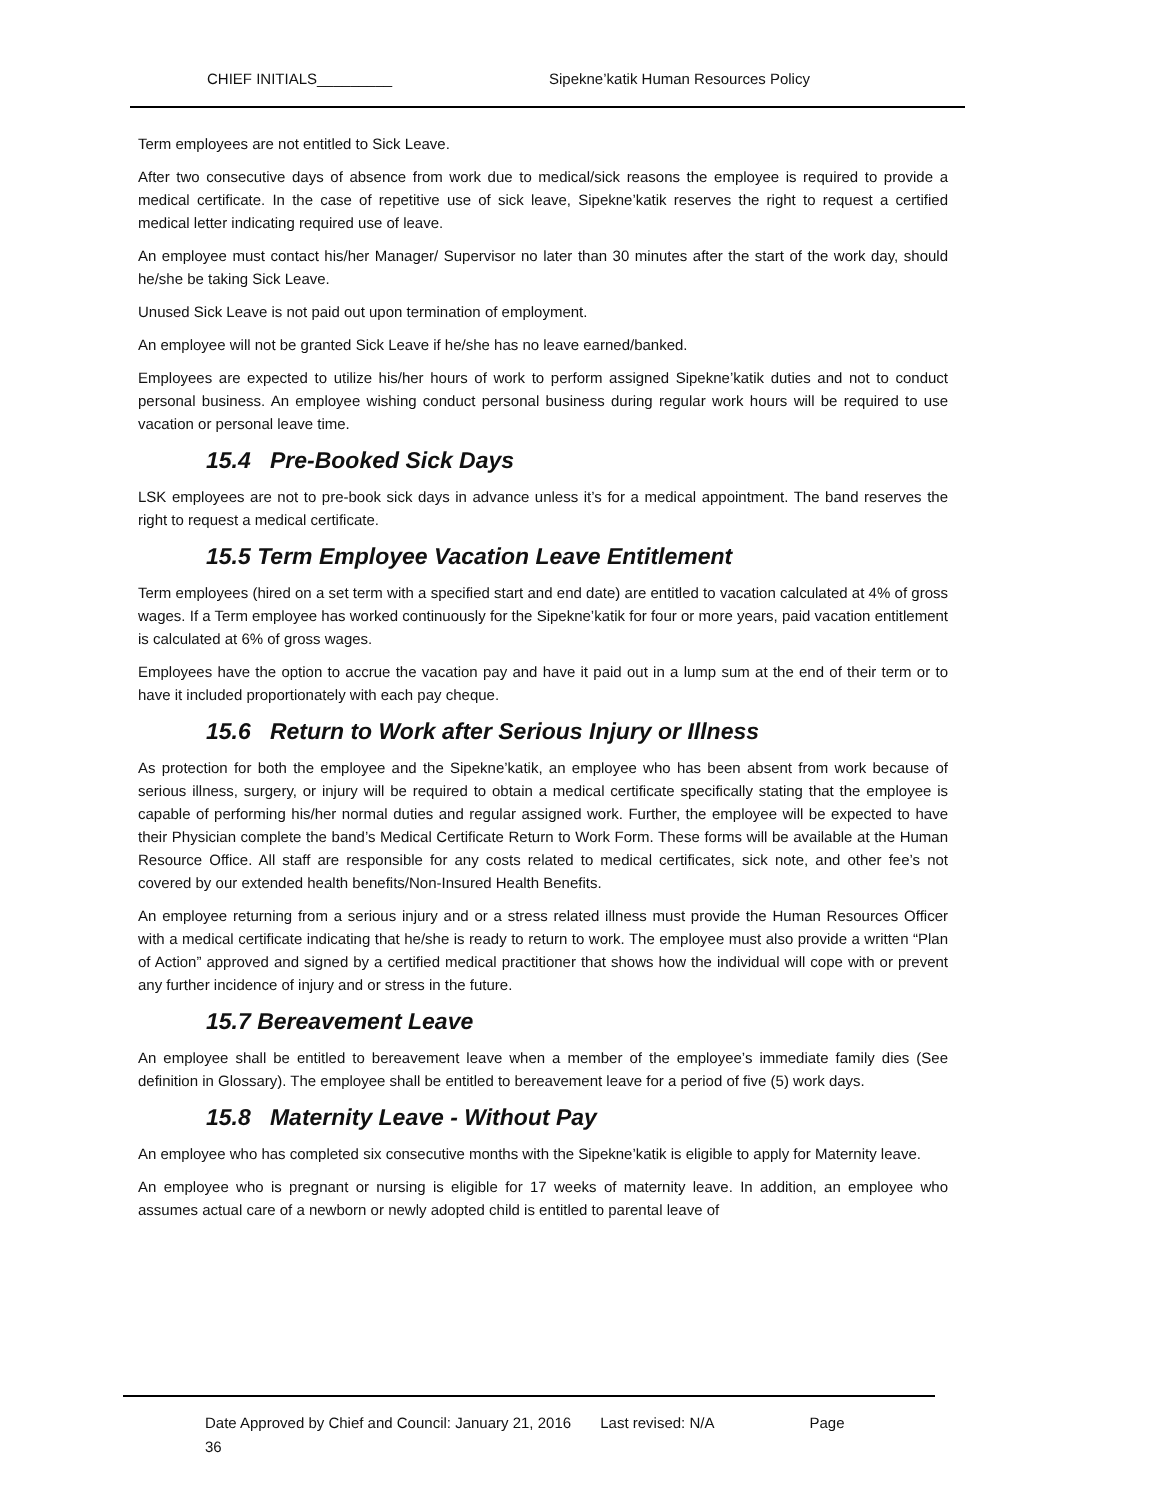CHIEF INITIALS_________ Sipekne’katik Human Resources Policy
Term employees are not entitled to Sick Leave.
After two consecutive days of absence from work due to medical/sick reasons the employee is required to provide a medical certificate. In the case of repetitive use of sick leave, Sipekne’katik reserves the right to request a certified medical letter indicating required use of leave.
An employee must contact his/her Manager/ Supervisor no later than 30 minutes after the start of the work day, should he/she be taking Sick Leave.
Unused Sick Leave is not paid out upon termination of employment.
An employee will not be granted Sick Leave if he/she has no leave earned/banked.
Employees are expected to utilize his/her hours of work to perform assigned Sipekne’katik duties and not to conduct personal business. An employee wishing conduct personal business during regular work hours will be required to use vacation or personal leave time.
15.4 Pre-Booked Sick Days
LSK employees are not to pre-book sick days in advance unless it’s for a medical appointment. The band reserves the right to request a medical certificate.
15.5 Term Employee Vacation Leave Entitlement
Term employees (hired on a set term with a specified start and end date) are entitled to vacation calculated at 4% of gross wages. If a Term employee has worked continuously for the Sipekne’katik for four or more years, paid vacation entitlement is calculated at 6% of gross wages.
Employees have the option to accrue the vacation pay and have it paid out in a lump sum at the end of their term or to have it included proportionately with each pay cheque.
15.6 Return to Work after Serious Injury or Illness
As protection for both the employee and the Sipekne’katik, an employee who has been absent from work because of serious illness, surgery, or injury will be required to obtain a medical certificate specifically stating that the employee is capable of performing his/her normal duties and regular assigned work. Further, the employee will be expected to have their Physician complete the band’s Medical Certificate Return to Work Form. These forms will be available at the Human Resource Office. All staff are responsible for any costs related to medical certificates, sick note, and other fee’s not covered by our extended health benefits/Non-Insured Health Benefits.
An employee returning from a serious injury and or a stress related illness must provide the Human Resources Officer with a medical certificate indicating that he/she is ready to return to work. The employee must also provide a written “Plan of Action” approved and signed by a certified medical practitioner that shows how the individual will cope with or prevent any further incidence of injury and or stress in the future.
15.7 Bereavement Leave
An employee shall be entitled to bereavement leave when a member of the employee’s immediate family dies (See definition in Glossary). The employee shall be entitled to bereavement leave for a period of five (5) work days.
15.8 Maternity Leave - Without Pay
An employee who has completed six consecutive months with the Sipekne’katik is eligible to apply for Maternity leave.
An employee who is pregnant or nursing is eligible for 17 weeks of maternity leave. In addition, an employee who assumes actual care of a newborn or newly adopted child is entitled to parental leave of
Date Approved by Chief and Council: January 21, 2016 Last revised: N/A Page
36